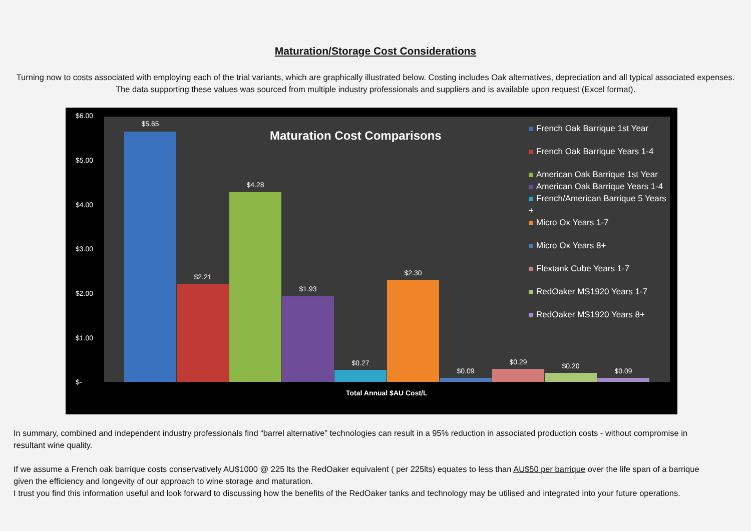Maturation/Storage Cost Considerations
Turning now to costs associated with employing each of the trial variants, which are graphically illustrated below. Costing includes Oak alternatives, depreciation and all typical associated expenses. The data supporting these values was sourced from multiple industry professionals and suppliers and is available upon request (Excel format).
$6.00
$5.00
$4.00
$3.00
$2.00
$1.00
$-
$5.65
$2.21
$4.28
$1.93
$0.27
$2.30
$0.09
$0.29 $0.20
$0.09
Maturation Cost Comparisons
French Oak Barrique 1st Year
French Oak Barrique Years 1-4
American Oak Barrique 1st Year
American Oak Barrique Years 1-4
French/American Barrique 5 Years +
Micro Ox Years 1-7
Micro Ox Years 8+
Flextank Cube Years 1-7
RedOaker MS1920 Years 1-7
RedOaker MS1920 Years 8+
Total Annual $AU Cost/L
In summary, combined and independent industry professionals find “barrel alternative” technologies can result in a 95% reduction in associated production costs - without compromise in resultant wine quality.
If we assume a French oak barrique costs conservatively AU$1000 @ 225 lts the RedOaker equivalent ( per 225lts) equates to less than AU$50 per barrique over the life span of a barrique given the efficiency and longevity of our approach to wine storage and maturation.
I trust you find this information useful and look forward to discussing how the benefits of the RedOaker tanks and technology may be utilised and integrated into your future operations.